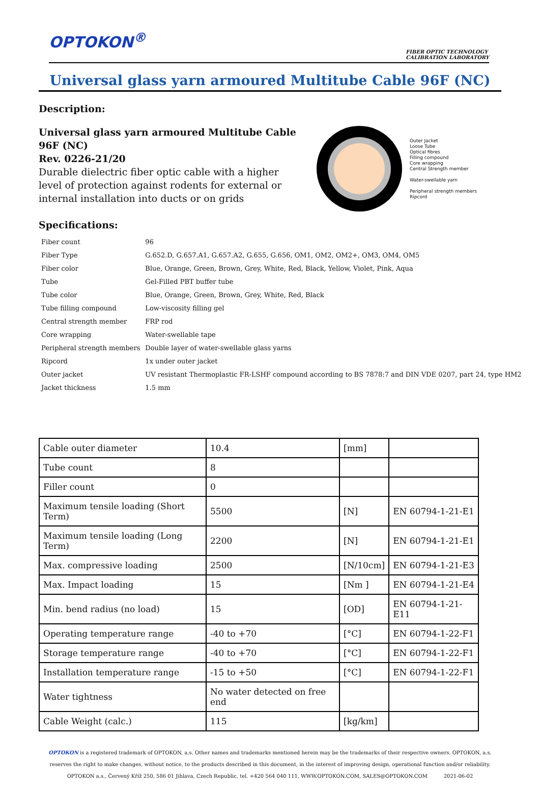OPTOKON<sup>®</sup>
FIBER OPTIC TECHNOLOGY
CALIBRATION LABORATORY
Universal glass yarn armoured Multitube Cable 96F (NC)
Description:
Universal glass yarn armoured Multitube Cable 96F (NC)
Rev. 0226-21/20
Durable dielectric fiber optic cable with a higher level of protection against rodents for external or internal installation into ducts or on grids
Outer Jacket
Loose Tube
Optical fibres
Filling compound
Core wrapping
Central Strength member
Water-swellable yarn
Peripheral strength members
Ripcord
Specifications:
| Fiber count | 96 |
| Fiber Type | G.652.D, G.657.A1, G.657.A2, G.655, G.656, OM1, OM2, OM2+, OM3, OM4, OM5 |
| Fiber color | Blue, Orange, Green, Brown, Grey, White, Red, Black, Yellow, Violet, Pink, Aqua |
| Tube | Gel-Filled PBT buffer tube |
| Tube color | Blue, Orange, Green, Brown, Grey, White, Red, Black |
| Tube filling compound | Low-viscosity filling gel |
| Central strength member | FRP rod |
| Core wrapping | Water-swellable tape |
| Peripheral strength members | Double layer of water-swellable glass yarns |
| Ripcord | 1x under outer jacket |
| Outer jacket | UV resistant Thermoplastic FR-LSHF compound according to BS 7878:7 and DIN VDE 0207, part 24, type HM2 |
| Jacket thickness | 1.5 mm |
| Cable outer diameter | 10.4 | [mm] | |
| Tube count | 8 | | |
| Filler count | 0 | | |
| Maximum tensile loading (Short Term) | 5500 | [N] | EN 60794-1-21-E1 |
| Maximum tensile loading (Long Term) | 2200 | [N] | EN 60794-1-21-E1 |
| Max. compressive loading | 2500 | [N/10cm] | EN 60794-1-21-E3 |
| Max. Impact loading | 15 | [Nm ] | EN 60794-1-21-E4 |
| Min. bend radius (no load) | 15 | [OD] | EN 60794-1-21-E11 |
| Operating temperature range | -40 to +70 | [°C] | EN 60794-1-22-F1 |
| Storage temperature range | -40 to +70 | [°C] | EN 60794-1-22-F1 |
| Installation temperature range | -15 to +50 | [°C] | EN 60794-1-22-F1 |
| Water tightness | No water detected on free end | | |
| Cable Weight (calc.) | 115 | [kg/km] | |
OPTOKON is a registered trademark of OPTOKON, a.s. Other names and trademarks mentioned herein may be the trademarks of their respective owners. OPTOKON, a.s. reserves the right to make changes, without notice, to the products described in this document, in the interest of improving design, operational function and/or reliability.
OPTOKON a.s., Červený Kříž 250, 586 01 Jihlava, Czech Republic, tel. +420 564 040 111, WWW.OPTOKON.COM, SALES@OPTOKON.COM 2021-06-02